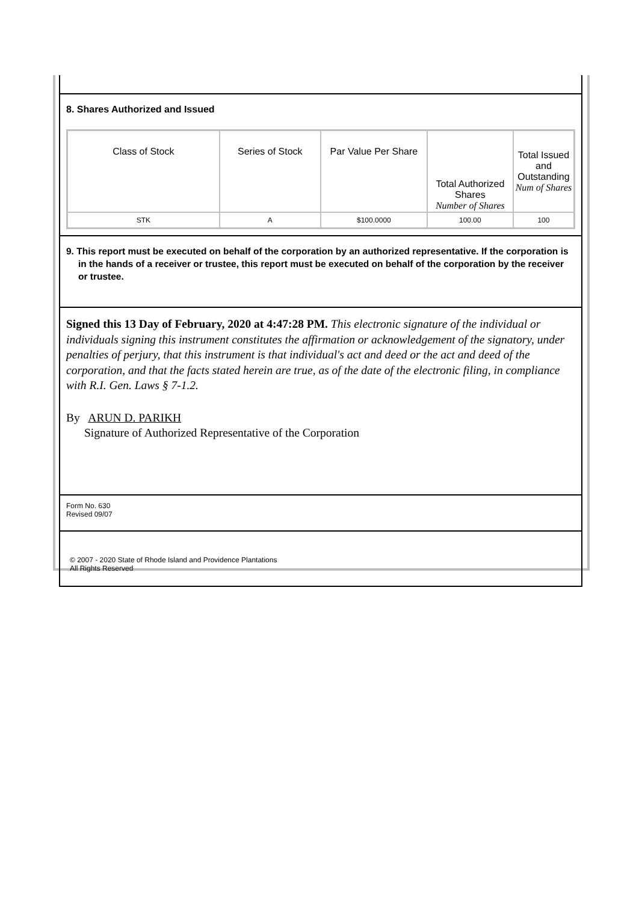8. Shares Authorized and Issued
| Class of Stock | Series of Stock | Par Value Per Share | Total Authorized Shares Number of Shares | Total Issued and Outstanding Num of Shares |
| --- | --- | --- | --- | --- |
| STK | A | $100.0000 | 100.00 | 100 |
9. This report must be executed on behalf of the corporation by an authorized representative. If the corporation is in the hands of a receiver or trustee, this report must be executed on behalf of the corporation by the receiver or trustee.
Signed this 13 Day of February, 2020 at 4:47:28 PM. This electronic signature of the individual or individuals signing this instrument constitutes the affirmation or acknowledgement of the signatory, under penalties of perjury, that this instrument is that individual's act and deed or the act and deed of the corporation, and that the facts stated herein are true, as of the date of the electronic filing, in compliance with R.I. Gen. Laws § 7-1.2.
By ARUN D. PARIKH
Signature of Authorized Representative of the Corporation
Form No. 630
Revised 09/07
© 2007 - 2020 State of Rhode Island and Providence Plantations
All Rights Reserved